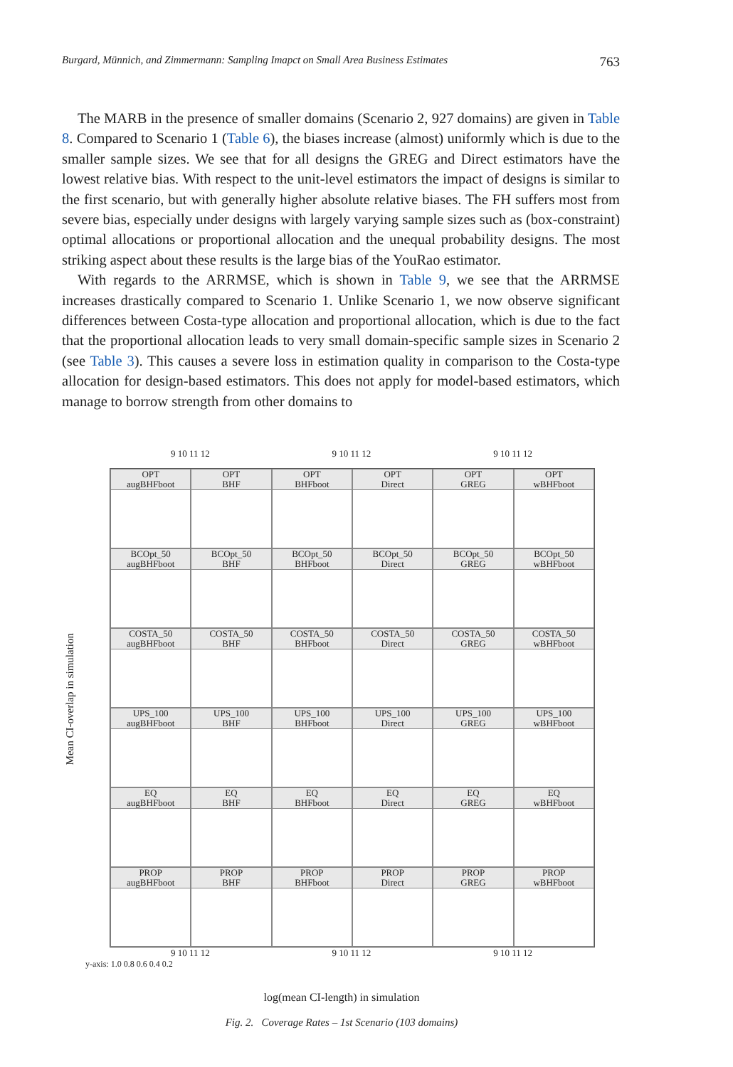Burgard, Münnich, and Zimmermann: Sampling Imapct on Small Area Business Estimates 763
The MARB in the presence of smaller domains (Scenario 2, 927 domains) are given in Table 8. Compared to Scenario 1 (Table 6), the biases increase (almost) uniformly which is due to the smaller sample sizes. We see that for all designs the GREG and Direct estimators have the lowest relative bias. With respect to the unit-level estimators the impact of designs is similar to the first scenario, but with generally higher absolute relative biases. The FH suffers most from severe bias, especially under designs with largely varying sample sizes such as (box-constraint) optimal allocations or proportional allocation and the unequal probability designs. The most striking aspect about these results is the large bias of the YouRao estimator.
With regards to the ARRMSE, which is shown in Table 9, we see that the ARRMSE increases drastically compared to Scenario 1. Unlike Scenario 1, we now observe significant differences between Costa-type allocation and proportional allocation, which is due to the fact that the proportional allocation leads to very small domain-specific sample sizes in Scenario 2 (see Table 3). This causes a severe loss in estimation quality in comparison to the Costa-type allocation for design-based estimators. This does not apply for model-based estimators, which manage to borrow strength from other domains to
Mean CI-overlap in simulation
9 10 11 12 9 10 11 12 9 10 11 12
OPT
augBHFboot
OPT
BHF
OPT
BHFboot
OPT
Direct
OPT
GREG
OPT
wBHFboot
BCOpt_50
augBHFboot
BCOpt_50
BHF
BCOpt_50
BHFboot
BCOpt_50
Direct
BCOpt_50
GREG
BCOpt_50
wBHFboot
COSTA_50
augBHFboot
COSTA_50
BHF
COSTA_50
BHFboot
COSTA_50
Direct
COSTA_50
GREG
COSTA_50
wBHFboot
UPS_100
augBHFboot
UPS_100
BHF
UPS_100
BHFboot
UPS_100
Direct
UPS_100
GREG
UPS_100
wBHFboot
EQ
augBHFboot
EQ
BHF
EQ
BHFboot
EQ
Direct
EQ
GREG
EQ
wBHFboot
PROP
augBHFboot
PROP
BHF
PROP
BHFboot
PROP
Direct
PROP
GREG
PROP
wBHFboot
9 10 11 12 9 10 11 12 9 10 11 12
y-axis: 1.0 0.8 0.6 0.4 0.2
log(mean CI-length) in simulation
Fig. 2. Coverage Rates – 1st Scenario (103 domains)